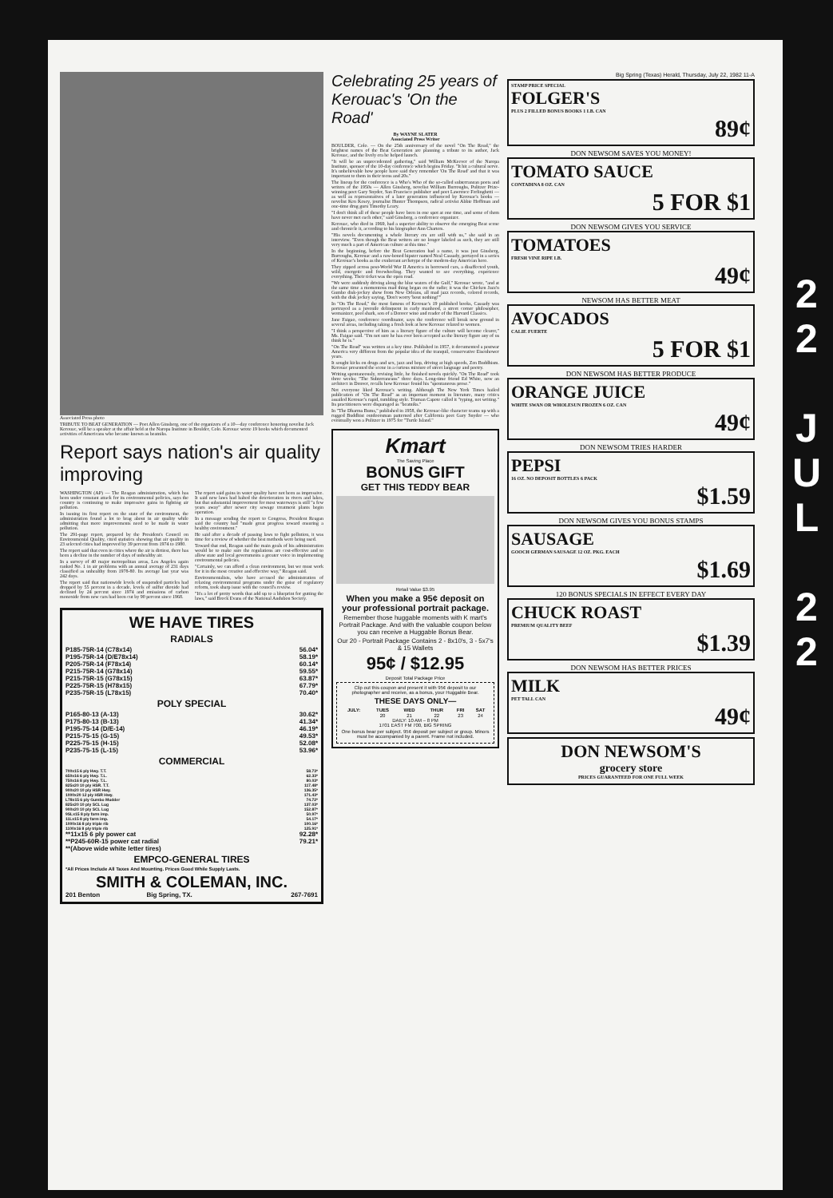Associated Press photo
TRIBUTE TO BEAT GENERATION — Poet Allen Ginsberg, one of the organizers of a 10—day conference honoring novelist Jack Kerouac, will be a speaker at the affair held at the Naropa Institute in Boulder, Colo. Kerouac wrote 19 books which documented activities of Americans who became known as beatniks.
Report says nation's air quality improving
WASHINGTON (AP) — The Reagan administration, which has been under constant attack for its environmental policies, says the country is continuing to make impressive gains in fighting air pollution.
In issuing its first report on the state of the environment, the administration found a lot to brag about in air quality while admitting that more improvements need to be made in water pollution.
The 291-page report, prepared by the President's Council on Environmental Quality, cited statistics showing that air quality in 23 selected cities had improved by 39 percent from 1974 to 1980.
The report said that even in cities where the air is dirtiest, there has been a decline in the number of days of unhealthy air.
In a survey of 40 major metropolitan areas, Los Angeles again ranked No. 1 in air problems with an annual average of 231 days classified as unhealthy from 1978-80. Its average last year was 242 days.
The report said that nationwide levels of suspended particles had dropped by 55 percent in a decade, levels of sulfur dioxide had declined by 24 percent since 1974 and emissions of carbon monoxide from new cars had been cut by 90 percent since 1968.
The report said gains in water quality have not been as impressive. It said new laws had halted the deterioration in rivers and lakes, but that substantial improvement for most waterways is still "a few years away" after newer city sewage treatment plants begin operation.
In a message sending the report to Congress, President Reagan said the country had "made great progress toward ensuring a healthy environment."
He said after a decade of passing laws to fight pollution, it was time for a review of whether the best methods were being used.
Toward that end, Reagan said the main goals of his administration would be to make sure the regulations are cost-effective and to allow state and local governments a greater voice in implementing environmental policies.
"Certainly, we can afford a clean environment, but we must work for it in the most creative and effective way," Reagan said.
Environmentalists, who have accused the administration of relaxing environmental programs under the guise of regulatory reform, took sharp issue with the council's review.
"It's a lot of pretty words that add up to a blueprint for gutting the laws," said Brock Evans of the National Audubon Society.
WE HAVE TIRES
RADIALS
| P185-75R-14 (C78x14) | 56.04* |
| P195-75R-14 (D/E78x14) | 58.19* |
| P205-75R-14 (F78x14) | 60.14* |
| P215-75R-14 (G78x14) | 59.55* |
| P215-75R-15 (G78x15) | 63.87* |
| P225-75R-15 (H78x15) | 67.79* |
| P235-75R-15 (L78x15) | 70.40* |
POLY SPECIAL
| P165-80-13 (A-13) | 30.62* |
| P175-80-13 (B-13) | 41.34* |
| P195-75-14 (D/E-14) | 46.19* |
| P215-75-15 (G-15) | 49.53* |
| P225-75-15 (H-15) | 52.08* |
| P235-75-15 (L-15) | 53.96* |
COMMERCIAL
| 700x15 6 ply Hwy. T.T. | 58.73* |
| 650x16 6 ply Hwy. T.L. | 62.33* |
| 750x16 8 ply Hwy. T.L. | 80.03* |
| 825x20 10 ply HSR. T.T. | 117.48* |
| 900x20 10 ply HSR Hwy. | 136.35* |
| 1000x20 12 ply HSR Hwy. | 171.43* |
| L78x15 6 ply Gumbo Mudder | 74.72* |
| 825x20 10 ply SCL Lug | 137.03* |
| 900x20 10 ply SCL Lug | 152.87* |
| 9SLx15 8 ply farm imp. | 50.97* |
| 11Lx15 8 ply farm imp. | 54.17* |
| 1000x16 8 ply triple rib | 100.16* |
| 1100x16 8 ply triple rib | 125.91* |
| **11x15 6 ply power cat | 92.28* |
| **P245-60R-15 power cat radial | 79.21* |
| **(Above wide white letter tires) | |
EMPCO-GENERAL TIRES
*All Prices Include All Taxes And Mounting. Prices Good While Supply Lasts.
SMITH & COLEMAN, INC.
| 201 Benton | Big Spring, TX. | 267-7691 |
Celebrating 25 years of Kerouac's 'On the Road'
By WAYNE SLATER
Associated Press Writer
BOULDER, Colo. — On the 25th anniversary of the novel "On The Road," the brightest names of the Beat Generation are planning a tribute to its author, Jack Kerouac, and the lively era he helped launch.
"It will be an unprecedented gathering," said William McKeever of the Naropa Institute, sponsor of the 10-day conference which begins Friday. "It hit a cultural nerve. It's unbelievable how people have said they remember 'On The Road' and that it was important to them in their teens and 20s."
The lineup for the conference is a Who's Who of the so-called subterranean poets and writers of the 1950s — Allen Ginsberg, novelist William Burroughs, Pulitzer Prize-winning poet Gary Snyder, San Francisco publisher and poet Lawrence Ferlinghetti — as well as representatives of a later generation influenced by Kerouac's books — novelist Ken Kesey, journalist Hunter Thompson, radical activist Abbie Hoffman and one-time drug guru Timothy Leary.
"I don't think all of these people have been in one spot at one time, and some of them have never met each other," said Ginsberg, a conference organizer.
Kerouac, who died in 1969, had a superior ability to observe the emerging Beat scene and chronicle it, according to his biographer Ann Charters.
"His novels documenting a whole literary era are still with us," she said in an interview. "Even though the Beat writers are no longer labeled as such, they are still very much a part of American culture at this time."
In the beginning, before the Beat Generation had a name, it was just Ginsberg, Burroughs, Kerouac and a raw-boned hipster named Neal Cassady, portayed in a series of Kerouac's books as the exuberant archetype of the modern-day American hero.
They zipped across post-World War II America in borrowed cars, a disaffected youth, wild, energetic and freewheeling. They wanted to see everything, experience everything. Their ticket was the open road.
"We were suddenly driving along the blue waters of the Gulf," Kerouac wrote, "and at the same time a momentous mad thing began on the radio; it was the Chicken Jazz'n Gumbo disk-jockey show from New Orleans, all mad jazz records, colored records, with the disk jockey saying, 'Don't worry 'bout nothing!'"
In "On The Road," the most famous of Kerouac's 19 published books, Cassady was portrayed as a juvenile delinquent in early manhood, a street corner philosopher, womanizer, pool shark, son of a Denver wino and reader of the Harvard Classics.
Jane Faigao, conference coordinator, says the conference will break new ground in several areas, including taking a fresh look at how Kerouac related to women.
"I think a perspective of him as a literary figure of the culture will become clearer," Ms. Faigao said. "I'm not sure he has ever been accepted as the literary figure any of us think he is."
"On The Road" was written at a key time. Published in 1957, it documented a postwar America very different from the popular idea of the tranquil, conservative Eisenhower years.
It sought kicks on drugs and sex, jazz and bop, driving at high speeds, Zen Buddhism. Kerouac presented the scene in a curious mixture of street language and poetry.
Writing spontaneously, revising little, he finished novels quickly. "On The Road" took three weeks; "The Subterraneans" three days. Long-time friend Ed White, now an architect in Denver, recalls how Kerouac found his "spontaneous prose."
Not everyone liked Kerouac's writing. Although The New York Times hailed publication of "On The Road" as an important moment in literature, many critics assailed Kerouac's rapid, tumbling style. Truman Capote called it "typing, not writing." Its practitioners were disparaged as "beatniks."
In "The Dharma Bums," published in 1958, the Kerouac-like character teams up with a rugged Buddhist outdoorsman patterned after California poet Gary Snyder — who eventually won a Pulitzer in 1975 for "Turtle Island."
Kmart
The Saving Place
BONUS GIFT
GET THIS TEDDY BEAR
Retail Value $3.95
When you make a 95¢ deposit on your professional portrait package.
Remember those huggable moments with K mart's Portrait Package. And with the valuable coupon below you can receive a Huggable Bonus Bear.
Our 20 - Portrait Package Contains 2 - 8x10's, 3 - 5x7's & 15 Wallets
95¢ / $12.95
Deposit Total Package Price
Clip out this coupon and present it with 95¢ deposit to our photographer and receive, as a bonus, your Huggable Bear.
THESE DAYS ONLY—
| JULY: | TUES | WED | THUR | FRI | SAT |
| --- | --- | --- | --- | --- | --- |
| | 20 | 21 | 22 | 23 | 24 |
DAILY: 10 AM – 8 PM
1701 EAST FM 700, BIG SPRING
One bonus bear per subject. 95¢ deposit per subject or group. Minors must be accompanied by a parent. Frame not included.
Big Spring (Texas) Herald, Thursday, July 22, 1982 11-A
STAMP PRICE SPECIAL
FOLGER'S
PLUS 2 FILLED BONUS BOOKS 1 LB. CAN
89¢
DON NEWSOM SAVES YOU MONEY!
TOMATO SAUCE
CONTADINA 8 OZ. CAN
5 FOR $1
DON NEWSOM GIVES YOU SERVICE
TOMATOES
FRESH VINE RIPE LB.
49¢
NEWSOM HAS BETTER MEAT
AVOCADOS
CALIF. FUERTE
5 FOR $1
DON NEWSOM HAS BETTER PRODUCE
ORANGE JUICE
WHITE SWAN OR WHOLESUN FROZEN 6 OZ. CAN
49¢
DON NEWSOM TRIES HARDER
PEPSI
16 OZ. NO DEPOSIT BOTTLES 6 PACK
$1.59
DON NEWSOM GIVES YOU BONUS STAMPS
SAUSAGE
GOOCH GERMAN SAUSAGE 12 OZ. PKG. EACH
$1.69
120 BONUS SPECIALS IN EFFECT EVERY DAY
CHUCK ROAST
PREMIUM QUALITY BEEF
$1.39
DON NEWSOM HAS BETTER PRICES
MILK
PET TALL CAN
49¢
DON NEWSOM'S
grocery store
PRICES GUARANTEED FOR ONE FULL WEEK
2
2
J
U
L
2
2